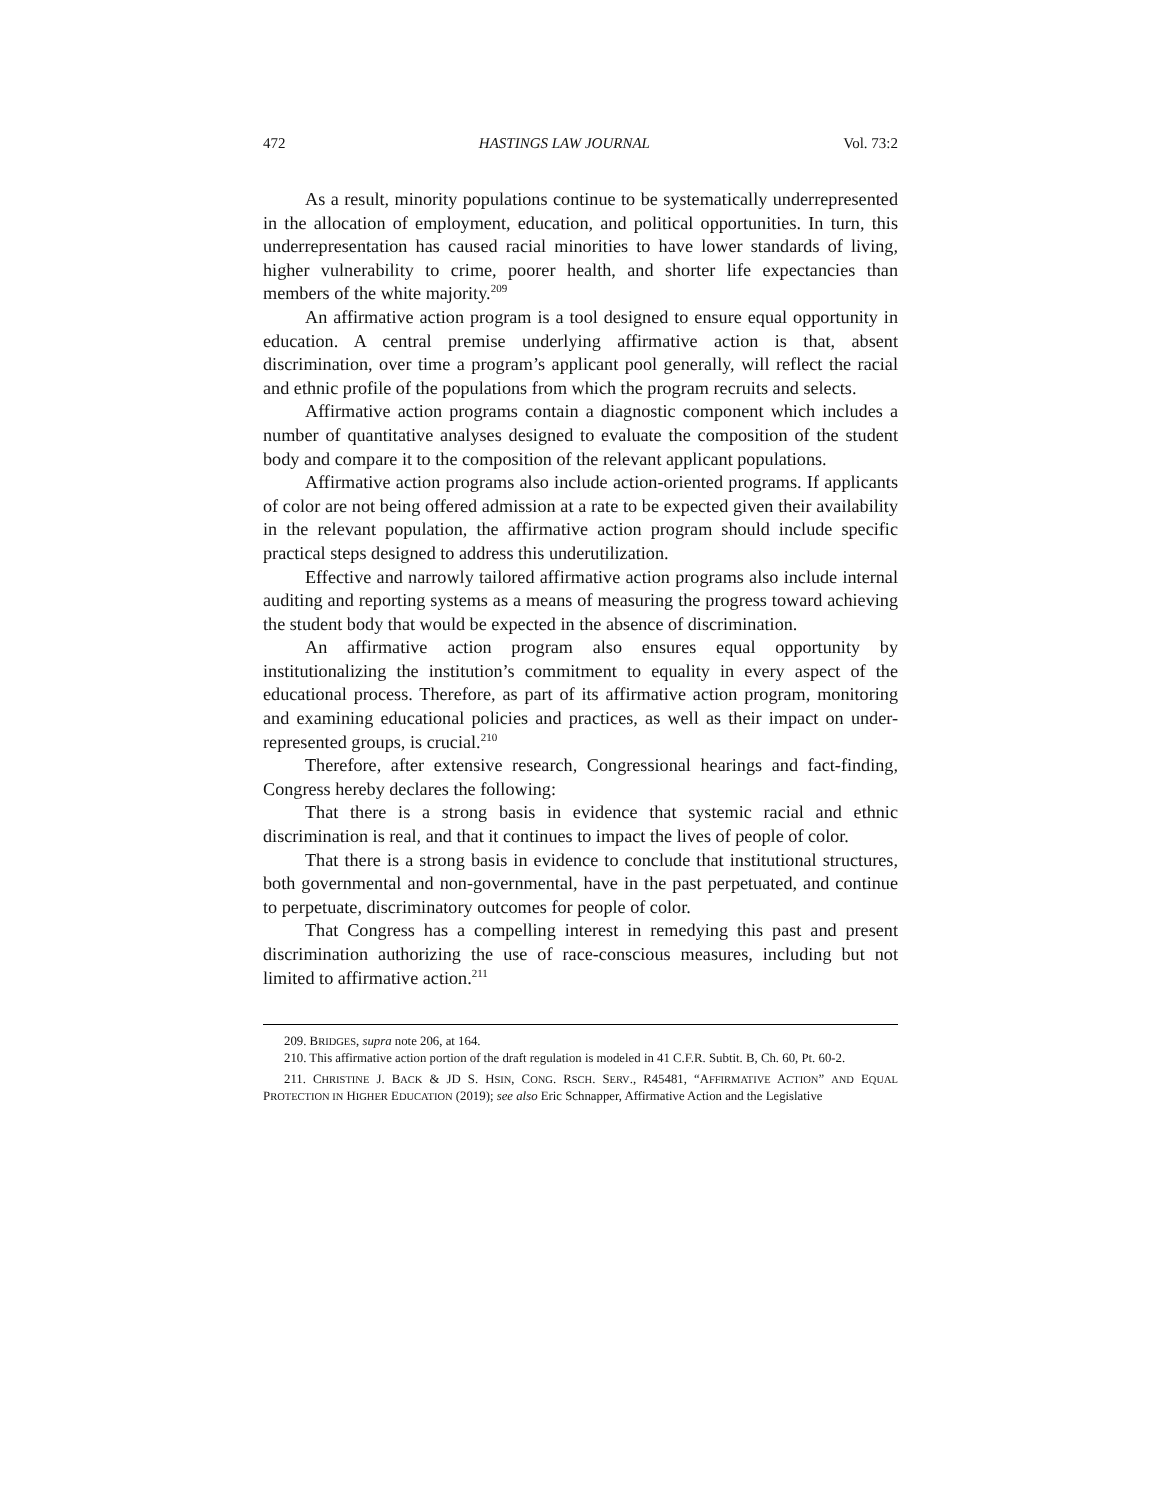472 HASTINGS LAW JOURNAL Vol. 73:2
As a result, minority populations continue to be systematically underrepresented in the allocation of employment, education, and political opportunities. In turn, this underrepresentation has caused racial minorities to have lower standards of living, higher vulnerability to crime, poorer health, and shorter life expectancies than members of the white majority.<sup>209</sup>
An affirmative action program is a tool designed to ensure equal opportunity in education. A central premise underlying affirmative action is that, absent discrimination, over time a program’s applicant pool generally, will reflect the racial and ethnic profile of the populations from which the program recruits and selects.
Affirmative action programs contain a diagnostic component which includes a number of quantitative analyses designed to evaluate the composition of the student body and compare it to the composition of the relevant applicant populations.
Affirmative action programs also include action-oriented programs. If applicants of color are not being offered admission at a rate to be expected given their availability in the relevant population, the affirmative action program should include specific practical steps designed to address this underutilization.
Effective and narrowly tailored affirmative action programs also include internal auditing and reporting systems as a means of measuring the progress toward achieving the student body that would be expected in the absence of discrimination.
An affirmative action program also ensures equal opportunity by institutionalizing the institution’s commitment to equality in every aspect of the educational process. Therefore, as part of its affirmative action program, monitoring and examining educational policies and practices, as well as their impact on under-represented groups, is crucial.<sup>210</sup>
Therefore, after extensive research, Congressional hearings and fact-finding, Congress hereby declares the following:
That there is a strong basis in evidence that systemic racial and ethnic discrimination is real, and that it continues to impact the lives of people of color.
That there is a strong basis in evidence to conclude that institutional structures, both governmental and non-governmental, have in the past perpetuated, and continue to perpetuate, discriminatory outcomes for people of color.
That Congress has a compelling interest in remedying this past and present discrimination authorizing the use of race-conscious measures, including but not limited to affirmative action.<sup>211</sup>
209. BRIDGES, supra note 206, at 164.
210. This affirmative action portion of the draft regulation is modeled in 41 C.F.R. Subtit. B, Ch. 60, Pt. 60-2.
211. CHRISTINE J. BACK & JD S. HSIN, CONG. RSCH. SERV., R45481, “AFFIRMATIVE ACTION” AND EQUAL PROTECTION IN HIGHER EDUCATION (2019); see also Eric Schnapper, Affirmative Action and the Legislative